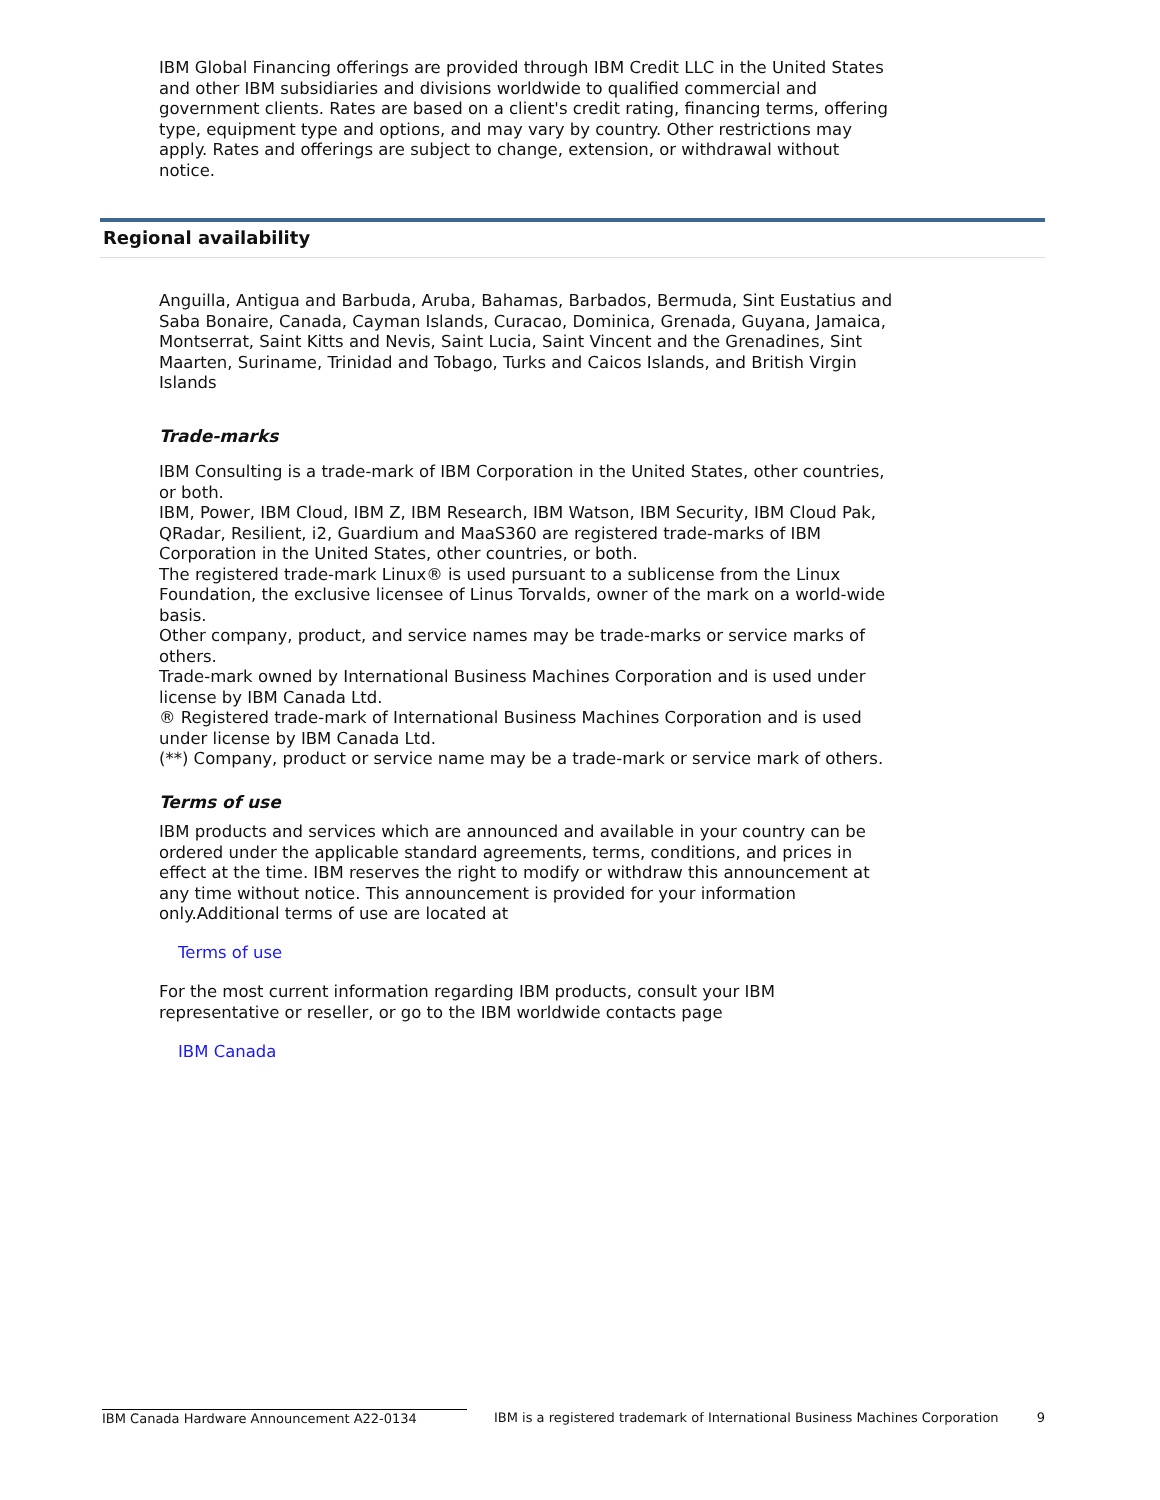IBM Global Financing offerings are provided through IBM Credit LLC in the United States and other IBM subsidiaries and divisions worldwide to qualified commercial and government clients. Rates are based on a client's credit rating, financing terms, offering type, equipment type and options, and may vary by country. Other restrictions may apply. Rates and offerings are subject to change, extension, or withdrawal without notice.
Regional availability
Anguilla, Antigua and Barbuda, Aruba, Bahamas, Barbados, Bermuda, Sint Eustatius and Saba Bonaire, Canada, Cayman Islands, Curacao, Dominica, Grenada, Guyana, Jamaica, Montserrat, Saint Kitts and Nevis, Saint Lucia, Saint Vincent and the Grenadines, Sint Maarten, Suriname, Trinidad and Tobago, Turks and Caicos Islands, and British Virgin Islands
Trade-marks
IBM Consulting is a trade-mark of IBM Corporation in the United States, other countries, or both.
IBM, Power, IBM Cloud, IBM Z, IBM Research, IBM Watson, IBM Security, IBM Cloud Pak, QRadar, Resilient, i2, Guardium and MaaS360 are registered trade-marks of IBM Corporation in the United States, other countries, or both.
The registered trade-mark Linux® is used pursuant to a sublicense from the Linux Foundation, the exclusive licensee of Linus Torvalds, owner of the mark on a world-wide basis.
Other company, product, and service names may be trade-marks or service marks of others.
Trade-mark owned by International Business Machines Corporation and is used under license by IBM Canada Ltd.
® Registered trade-mark of International Business Machines Corporation and is used under license by IBM Canada Ltd.
(**) Company, product or service name may be a trade-mark or service mark of others.
Terms of use
IBM products and services which are announced and available in your country can be ordered under the applicable standard agreements, terms, conditions, and prices in effect at the time. IBM reserves the right to modify or withdraw this announcement at any time without notice. This announcement is provided for your information only.Additional terms of use are located at
Terms of use
For the most current information regarding IBM products, consult your IBM representative or reseller, or go to the IBM worldwide contacts page
IBM Canada
IBM Canada Hardware Announcement A22-0134 IBM is a registered trademark of International Business Machines Corporation 9